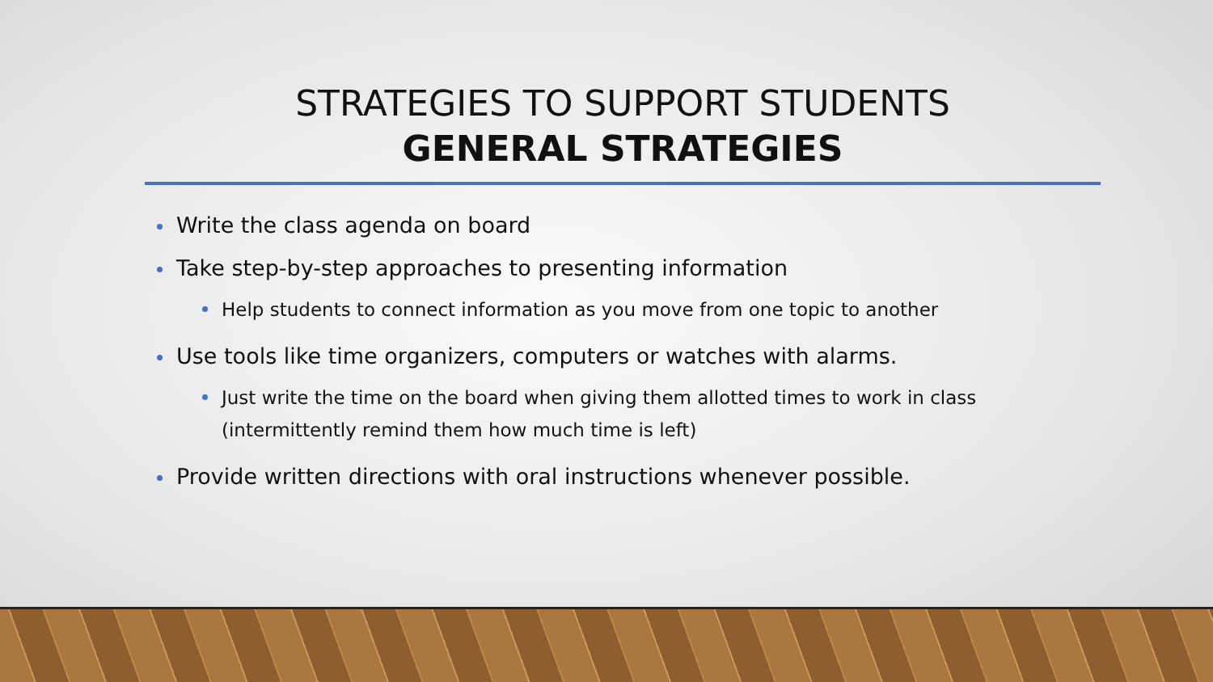STRATEGIES TO SUPPORT STUDENTS
GENERAL STRATEGIES
Write the class agenda on board
Take step-by-step approaches to presenting information
Help students to connect information as you move from one topic to another
Use tools like time organizers, computers or watches with alarms.
Just write the time on the board when giving them allotted times to work in class (intermittently remind them how much time is left)
Provide written directions with oral instructions whenever possible.